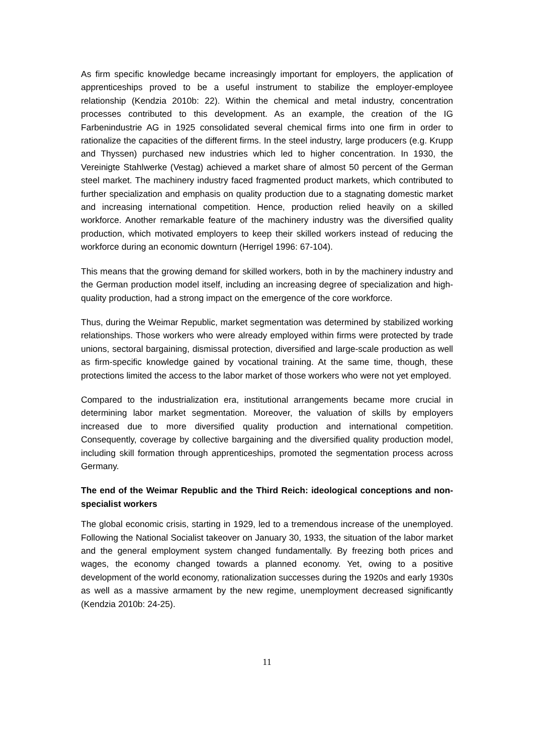As firm specific knowledge became increasingly important for employers, the application of apprenticeships proved to be a useful instrument to stabilize the employer-employee relationship (Kendzia 2010b: 22). Within the chemical and metal industry, concentration processes contributed to this development. As an example, the creation of the IG Farbenindustrie AG in 1925 consolidated several chemical firms into one firm in order to rationalize the capacities of the different firms. In the steel industry, large producers (e.g. Krupp and Thyssen) purchased new industries which led to higher concentration. In 1930, the Vereinigte Stahlwerke (Vestag) achieved a market share of almost 50 percent of the German steel market. The machinery industry faced fragmented product markets, which contributed to further specialization and emphasis on quality production due to a stagnating domestic market and increasing international competition. Hence, production relied heavily on a skilled workforce. Another remarkable feature of the machinery industry was the diversified quality production, which motivated employers to keep their skilled workers instead of reducing the workforce during an economic downturn (Herrigel 1996: 67-104).
This means that the growing demand for skilled workers, both in by the machinery industry and the German production model itself, including an increasing degree of specialization and high-quality production, had a strong impact on the emergence of the core workforce.
Thus, during the Weimar Republic, market segmentation was determined by stabilized working relationships. Those workers who were already employed within firms were protected by trade unions, sectoral bargaining, dismissal protection, diversified and large-scale production as well as firm-specific knowledge gained by vocational training. At the same time, though, these protections limited the access to the labor market of those workers who were not yet employed.
Compared to the industrialization era, institutional arrangements became more crucial in determining labor market segmentation. Moreover, the valuation of skills by employers increased due to more diversified quality production and international competition. Consequently, coverage by collective bargaining and the diversified quality production model, including skill formation through apprenticeships, promoted the segmentation process across Germany.
The end of the Weimar Republic and the Third Reich: ideological conceptions and non-specialist workers
The global economic crisis, starting in 1929, led to a tremendous increase of the unemployed. Following the National Socialist takeover on January 30, 1933, the situation of the labor market and the general employment system changed fundamentally. By freezing both prices and wages, the economy changed towards a planned economy. Yet, owing to a positive development of the world economy, rationalization successes during the 1920s and early 1930s as well as a massive armament by the new regime, unemployment decreased significantly (Kendzia 2010b: 24-25).
11